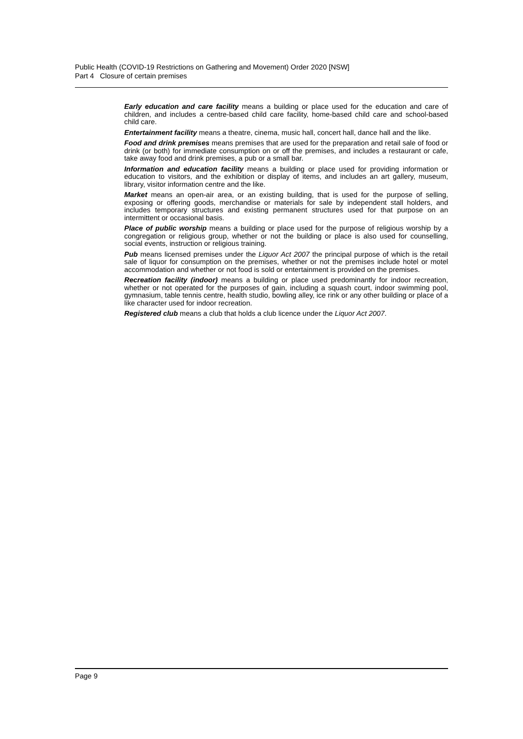Public Health (COVID-19 Restrictions on Gathering and Movement) Order 2020 [NSW]
Part 4 Closure of certain premises
Early education and care facility means a building or place used for the education and care of children, and includes a centre-based child care facility, home-based child care and school-based child care.
Entertainment facility means a theatre, cinema, music hall, concert hall, dance hall and the like.
Food and drink premises means premises that are used for the preparation and retail sale of food or drink (or both) for immediate consumption on or off the premises, and includes a restaurant or cafe, take away food and drink premises, a pub or a small bar.
Information and education facility means a building or place used for providing information or education to visitors, and the exhibition or display of items, and includes an art gallery, museum, library, visitor information centre and the like.
Market means an open-air area, or an existing building, that is used for the purpose of selling, exposing or offering goods, merchandise or materials for sale by independent stall holders, and includes temporary structures and existing permanent structures used for that purpose on an intermittent or occasional basis.
Place of public worship means a building or place used for the purpose of religious worship by a congregation or religious group, whether or not the building or place is also used for counselling, social events, instruction or religious training.
Pub means licensed premises under the Liquor Act 2007 the principal purpose of which is the retail sale of liquor for consumption on the premises, whether or not the premises include hotel or motel accommodation and whether or not food is sold or entertainment is provided on the premises.
Recreation facility (indoor) means a building or place used predominantly for indoor recreation, whether or not operated for the purposes of gain, including a squash court, indoor swimming pool, gymnasium, table tennis centre, health studio, bowling alley, ice rink or any other building or place of a like character used for indoor recreation.
Registered club means a club that holds a club licence under the Liquor Act 2007.
Page 9